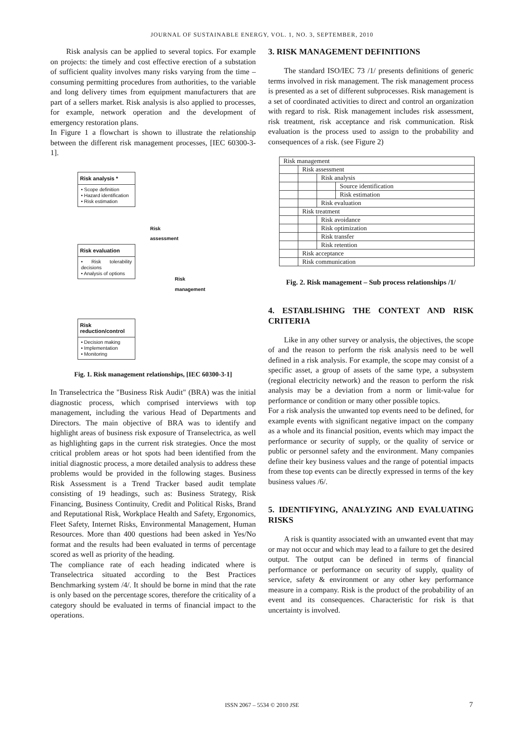JOURNAL OF SUSTAINABLE ENERGY, VOL. 1, NO. 3, SEPTEMBER, 2010
Risk analysis can be applied to several topics. For example on projects: the timely and cost effective erection of a substation of sufficient quality involves many risks varying from the time – consuming permitting procedures from authorities, to the variable and long delivery times from equipment manufacturers that are part of a sellers market. Risk analysis is also applied to processes, for example, network operation and the development of emergency restoration plans.
In Figure 1 a flowchart is shown to illustrate the relationship between the different risk management processes, [IEC 60300-3-1].
Risk analysis *
• Scope definition
• Hazard identification
• Risk estimation
Risk evaluation
• Risk tolerability decisions
• Analysis of options
Risk reduction/control
• Decision making
• Implementation
• Monitoring
Risk
assessment
Risk
management
Fig. 1. Risk management relationships, [IEC 60300-3-1]
In Transelectrica the "Business Risk Audit" (BRA) was the initial diagnostic process, which comprised interviews with top management, including the various Head of Departments and Directors. The main objective of BRA was to identify and highlight areas of business risk exposure of Transelectrica, as well as highlighting gaps in the current risk strategies. Once the most critical problem areas or hot spots had been identified from the initial diagnostic process, a more detailed analysis to address these problems would be provided in the following stages. Business Risk Assessment is a Trend Tracker based audit template consisting of 19 headings, such as: Business Strategy, Risk Financing, Business Continuity, Credit and Political Risks, Brand and Reputational Risk, Workplace Health and Safety, Ergonomics, Fleet Safety, Internet Risks, Environmental Management, Human Resources. More than 400 questions had been asked in Yes/No format and the results had been evaluated in terms of percentage scored as well as priority of the heading.
The compliance rate of each heading indicated where is Transelectrica situated according to the Best Practices Benchmarking system /4/. It should be borne in mind that the rate is only based on the percentage scores, therefore the criticality of a category should be evaluated in terms of financial impact to the operations.
3. RISK MANAGEMENT DEFINITIONS
The standard ISO/IEC 73 /1/ presents definitions of generic terms involved in risk management. The risk management process is presented as a set of different subprocesses. Risk management is a set of coordinated activities to direct and control an organization with regard to risk. Risk management includes risk assessment, risk treatment, risk acceptance and risk communication. Risk evaluation is the process used to assign to the probability and consequences of a risk. (see Figure 2)
| Risk management | | | |
| | Risk assessment | | |
| | | Risk analysis | |
| | | | Source identification |
| | | | Risk estimation |
| | | Risk evaluation | |
| | Risk treatment | | |
| | | Risk avoidance | |
| | | Risk optimization | |
| | | Risk transfer | |
| | | Risk retention | |
| | Risk acceptance | | |
| | Risk communication | | |
Fig. 2. Risk management – Sub process relationships /1/
4. ESTABLISHING THE CONTEXT AND RISK CRITERIA
Like in any other survey or analysis, the objectives, the scope of and the reason to perform the risk analysis need to be well defined in a risk analysis. For example, the scope may consist of a specific asset, a group of assets of the same type, a subsystem (regional electricity network) and the reason to perform the risk analysis may be a deviation from a norm or limit-value for performance or condition or many other possible topics.
For a risk analysis the unwanted top events need to be defined, for example events with significant negative impact on the company as a whole and its financial position, events which may impact the performance or security of supply, or the quality of service or public or personnel safety and the environment. Many companies define their key business values and the range of potential impacts from these top events can be directly expressed in terms of the key business values /6/.
5. IDENTIFYING, ANALYZING AND EVALUATING RISKS
A risk is quantity associated with an unwanted event that may or may not occur and which may lead to a failure to get the desired output. The output can be defined in terms of financial performance or performance on security of supply, quality of service, safety & environment or any other key performance measure in a company. Risk is the product of the probability of an event and its consequences. Characteristic for risk is that uncertainty is involved.
ISSN 2067 – 5534 © 2010 JSE 7